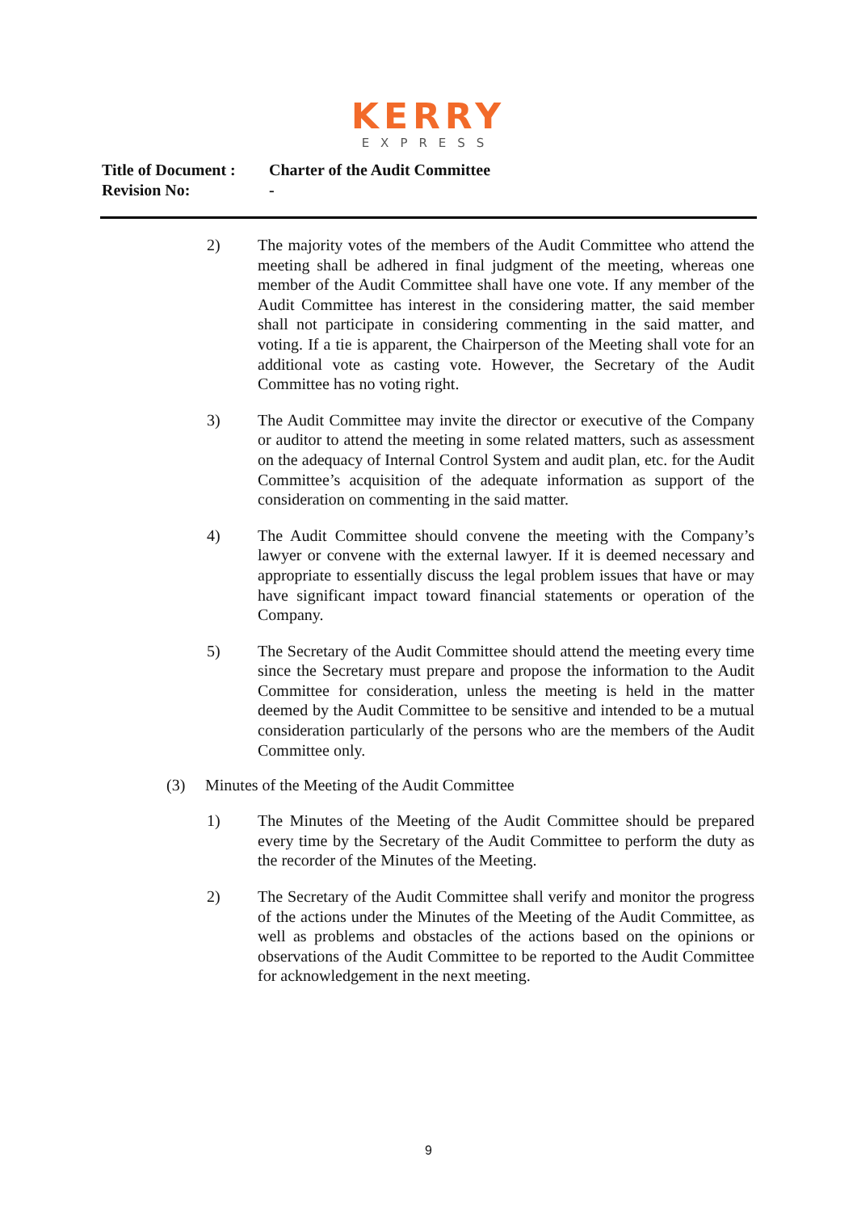KERRY
EXPRESS
Title of Document : Charter of the Audit Committee
Revision No: -
2) The majority votes of the members of the Audit Committee who attend the meeting shall be adhered in final judgment of the meeting, whereas one member of the Audit Committee shall have one vote. If any member of the Audit Committee has interest in the considering matter, the said member shall not participate in considering commenting in the said matter, and voting. If a tie is apparent, the Chairperson of the Meeting shall vote for an additional vote as casting vote. However, the Secretary of the Audit Committee has no voting right.
3) The Audit Committee may invite the director or executive of the Company or auditor to attend the meeting in some related matters, such as assessment on the adequacy of Internal Control System and audit plan, etc. for the Audit Committee’s acquisition of the adequate information as support of the consideration on commenting in the said matter.
4) The Audit Committee should convene the meeting with the Company’s lawyer or convene with the external lawyer. If it is deemed necessary and appropriate to essentially discuss the legal problem issues that have or may have significant impact toward financial statements or operation of the Company.
5) The Secretary of the Audit Committee should attend the meeting every time since the Secretary must prepare and propose the information to the Audit Committee for consideration, unless the meeting is held in the matter deemed by the Audit Committee to be sensitive and intended to be a mutual consideration particularly of the persons who are the members of the Audit Committee only.
(3) Minutes of the Meeting of the Audit Committee
1) The Minutes of the Meeting of the Audit Committee should be prepared every time by the Secretary of the Audit Committee to perform the duty as the recorder of the Minutes of the Meeting.
2) The Secretary of the Audit Committee shall verify and monitor the progress of the actions under the Minutes of the Meeting of the Audit Committee, as well as problems and obstacles of the actions based on the opinions or observations of the Audit Committee to be reported to the Audit Committee for acknowledgement in the next meeting.
9